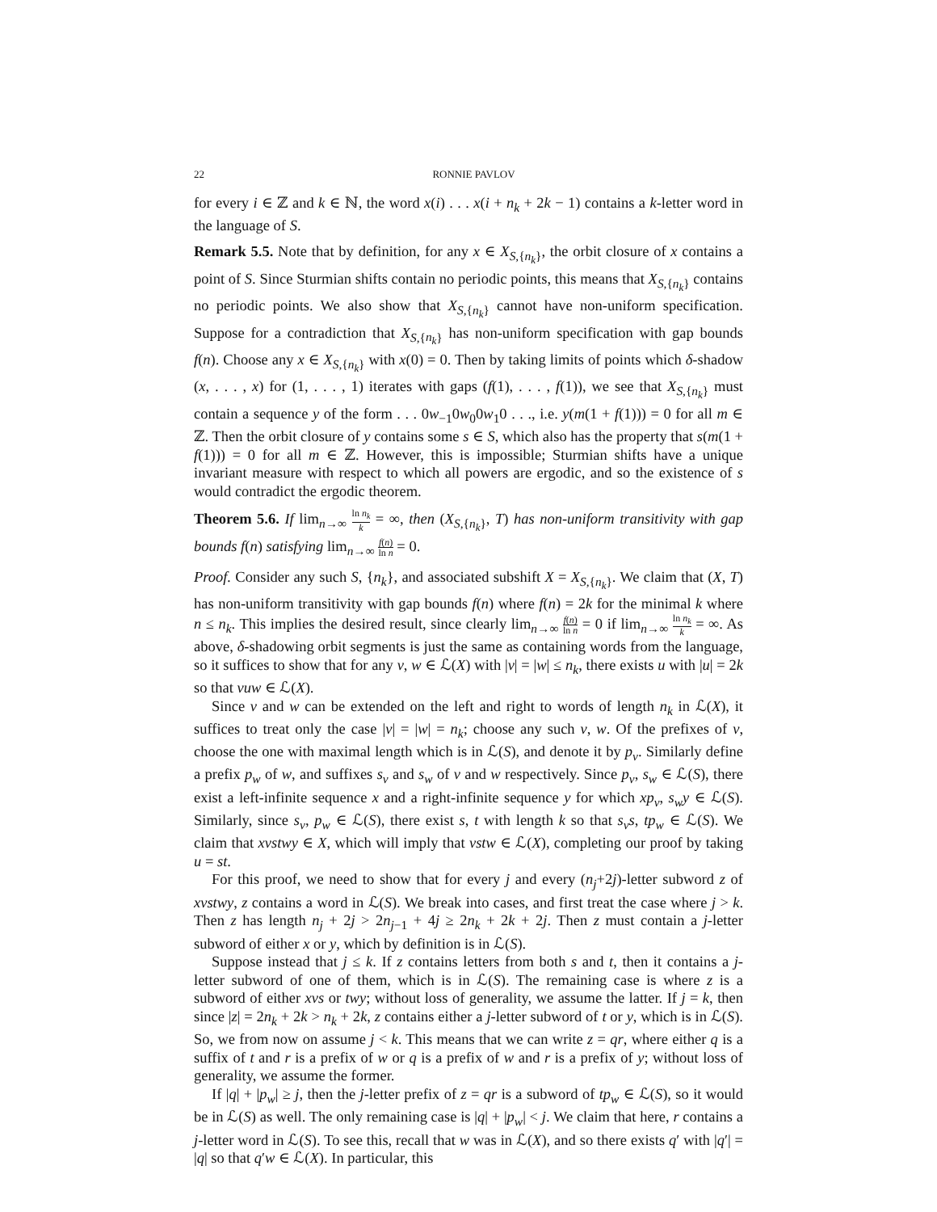22 RONNIE PAVLOV
for every i ∈ ℤ and k ∈ ℕ, the word x(i) . . . x(i + n<sub>k</sub> + 2k − 1) contains a k-letter word in the language of S.
Remark 5.5. Note that by definition, for any x ∈ X<sub>S,{n<sub>k</sub>}</sub>, the orbit closure of x contains a point of S. Since Sturmian shifts contain no periodic points, this means that X<sub>S,{n<sub>k</sub>}</sub> contains no periodic points. We also show that X<sub>S,{n<sub>k</sub>}</sub> cannot have non-uniform specification. Suppose for a contradiction that X<sub>S,{n<sub>k</sub>}</sub> has non-uniform specification with gap bounds f(n). Choose any x ∈ X<sub>S,{n<sub>k</sub>}</sub> with x(0) = 0. Then by taking limits of points which δ-shadow (x, . . . , x) for (1, . . . , 1) iterates with gaps (f(1), . . . , f(1)), we see that X<sub>S,{n<sub>k</sub>}</sub> must contain a sequence y of the form . . . 0w<sub>−1</sub>0w<sub>0</sub>0w<sub>1</sub>0 . . ., i.e. y(m(1 + f(1))) = 0 for all m ∈ ℤ. Then the orbit closure of y contains some s ∈ S, which also has the property that s(m(1 + f(1))) = 0 for all m ∈ ℤ. However, this is impossible; Sturmian shifts have a unique invariant measure with respect to which all powers are ergodic, and so the existence of s would contradict the ergodic theorem.
Theorem 5.6. If lim<sub>n→∞</sub> ln n<sub>k</sub> k = ∞, then (X<sub>S,{n<sub>k</sub>}</sub>, T) has non-uniform transitivity with gap bounds f(n) satisfying lim<sub>n→∞</sub> f(n) ln n = 0.
Proof. Consider any such S, {n<sub>k</sub>}, and associated subshift X = X<sub>S,{n<sub>k</sub>}</sub>. We claim that (X, T) has non-uniform transitivity with gap bounds f(n) where f(n) = 2k for the minimal k where n ≤ n<sub>k</sub>. This implies the desired result, since clearly lim<sub>n→∞</sub> f(n) ln n = 0 if lim<sub>n→∞</sub> ln n<sub>k</sub> k = ∞. As above, δ-shadowing orbit segments is just the same as containing words from the language, so it suffices to show that for any v, w ∈ ℒ(X) with |v| = |w| ≤ n<sub>k</sub>, there exists u with |u| = 2k so that vuw ∈ ℒ(X).
Since v and w can be extended on the left and right to words of length n<sub>k</sub> in ℒ(X), it suffices to treat only the case |v| = |w| = n<sub>k</sub>; choose any such v, w. Of the prefixes of v, choose the one with maximal length which is in ℒ(S), and denote it by p<sub>v</sub>. Similarly define a prefix p<sub>w</sub> of w, and suffixes s<sub>v</sub> and s<sub>w</sub> of v and w respectively. Since p<sub>v</sub>, s<sub>w</sub> ∈ ℒ(S), there exist a left-infinite sequence x and a right-infinite sequence y for which xp<sub>v</sub>, s<sub>w</sub>y ∈ ℒ(S). Similarly, since s<sub>v</sub>, p<sub>w</sub> ∈ ℒ(S), there exist s, t with length k so that s<sub>v</sub>s, tp<sub>w</sub> ∈ ℒ(S). We claim that xvstwy ∈ X, which will imply that vstw ∈ ℒ(X), completing our proof by taking u = st.
For this proof, we need to show that for every j and every (n<sub>j</sub>+2j)-letter subword z of xvstwy, z contains a word in ℒ(S). We break into cases, and first treat the case where j > k. Then z has length n<sub>j</sub> + 2j > 2n<sub>j−1</sub> + 4j ≥ 2n<sub>k</sub> + 2k + 2j. Then z must contain a j-letter subword of either x or y, which by definition is in ℒ(S).
Suppose instead that j ≤ k. If z contains letters from both s and t, then it contains a j-letter subword of one of them, which is in ℒ(S). The remaining case is where z is a subword of either xvs or twy; without loss of generality, we assume the latter. If j = k, then since |z| = 2n<sub>k</sub> + 2k > n<sub>k</sub> + 2k, z contains either a j-letter subword of t or y, which is in ℒ(S). So, we from now on assume j < k. This means that we can write z = qr, where either q is a suffix of t and r is a prefix of w or q is a prefix of w and r is a prefix of y; without loss of generality, we assume the former.
If |q| + |p<sub>w</sub>| ≥ j, then the j-letter prefix of z = qr is a subword of tp<sub>w</sub> ∈ ℒ(S), so it would be in ℒ(S) as well. The only remaining case is |q| + |p<sub>w</sub>| < j. We claim that here, r contains a j-letter word in ℒ(S). To see this, recall that w was in ℒ(X), and so there exists q′ with |q′| = |q| so that q′w ∈ ℒ(X). In particular, this